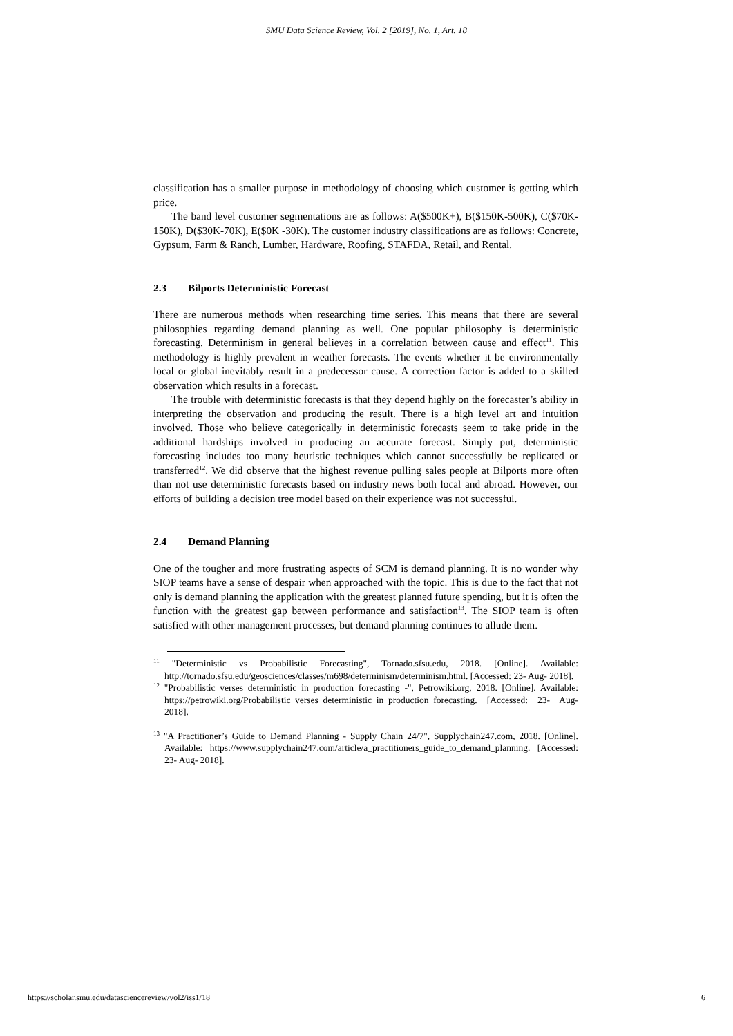SMU Data Science Review, Vol. 2 [2019], No. 1, Art. 18
classification has a smaller purpose in methodology of choosing which customer is getting which price.
The band level customer segmentations are as follows: A($500K+), B($150K-500K), C($70K-150K), D($30K-70K), E($0K -30K). The customer industry classifications are as follows: Concrete, Gypsum, Farm & Ranch, Lumber, Hardware, Roofing, STAFDA, Retail, and Rental.
2.3 Bilports Deterministic Forecast
There are numerous methods when researching time series. This means that there are several philosophies regarding demand planning as well. One popular philosophy is deterministic forecasting. Determinism in general believes in a correlation between cause and effect<sup>11</sup>. This methodology is highly prevalent in weather forecasts. The events whether it be environmentally local or global inevitably result in a predecessor cause. A correction factor is added to a skilled observation which results in a forecast.
The trouble with deterministic forecasts is that they depend highly on the forecaster’s ability in interpreting the observation and producing the result. There is a high level art and intuition involved. Those who believe categorically in deterministic forecasts seem to take pride in the additional hardships involved in producing an accurate forecast. Simply put, deterministic forecasting includes too many heuristic techniques which cannot successfully be replicated or transferred<sup>12</sup>. We did observe that the highest revenue pulling sales people at Bilports more often than not use deterministic forecasts based on industry news both local and abroad. However, our efforts of building a decision tree model based on their experience was not successful.
2.4 Demand Planning
One of the tougher and more frustrating aspects of SCM is demand planning. It is no wonder why SIOP teams have a sense of despair when approached with the topic. This is due to the fact that not only is demand planning the application with the greatest planned future spending, but it is often the function with the greatest gap between performance and satisfaction<sup>13</sup>. The SIOP team is often satisfied with other management processes, but demand planning continues to allude them.
<sup>11</sup> "Deterministic vs Probabilistic Forecasting", Tornado.sfsu.edu, 2018. [Online]. Available: http://tornado.sfsu.edu/geosciences/classes/m698/determinism/determinism.html. [Accessed: 23- Aug- 2018].
<sup>12</sup> "Probabilistic verses deterministic in production forecasting -", Petrowiki.org, 2018. [Online]. Available: https://petrowiki.org/Probabilistic_verses_deterministic_in_production_forecasting. [Accessed: 23- Aug- 2018].
<sup>13</sup> "A Practitioner’s Guide to Demand Planning - Supply Chain 24/7", Supplychain247.com, 2018. [Online]. Available: https://www.supplychain247.com/article/a_practitioners_guide_to_demand_planning. [Accessed: 23- Aug- 2018].
https://scholar.smu.edu/datasciencereview/vol2/iss1/18 6